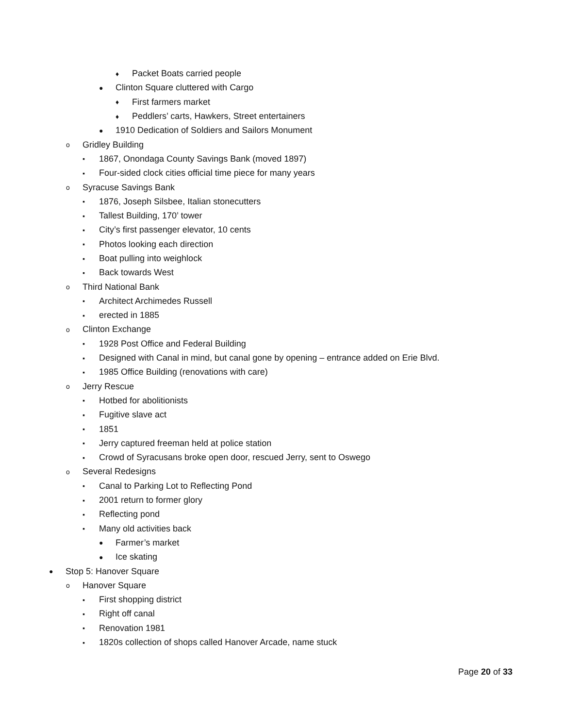♦ Packet Boats carried people
● Clinton Square cluttered with Cargo
♦ First farmers market
♦ Peddlers’ carts, Hawkers, Street entertainers
● 1910 Dedication of Soldiers and Sailors Monument
o Gridley Building
▪ 1867, Onondaga County Savings Bank (moved 1897)
▪ Four-sided clock cities official time piece for many years
o Syracuse Savings Bank
▪ 1876, Joseph Silsbee, Italian stonecutters
▪ Tallest Building, 170’ tower
▪ City’s first passenger elevator, 10 cents
▪ Photos looking each direction
▪ Boat pulling into weighlock
▪ Back towards West
o Third National Bank
▪ Architect Archimedes Russell
▪ erected in 1885
o Clinton Exchange
▪ 1928 Post Office and Federal Building
▪ Designed with Canal in mind, but canal gone by opening – entrance added on Erie Blvd.
▪ 1985 Office Building (renovations with care)
o Jerry Rescue
▪ Hotbed for abolitionists
▪ Fugitive slave act
▪ 1851
▪ Jerry captured freeman held at police station
▪ Crowd of Syracusans broke open door, rescued Jerry, sent to Oswego
o Several Redesigns
▪ Canal to Parking Lot to Reflecting Pond
▪ 2001 return to former glory
▪ Reflecting pond
▪ Many old activities back
● Farmer’s market
● Ice skating
● Stop 5: Hanover Square
o Hanover Square
▪ First shopping district
▪ Right off canal
▪ Renovation 1981
▪ 1820s collection of shops called Hanover Arcade, name stuck
Page 20 of 33